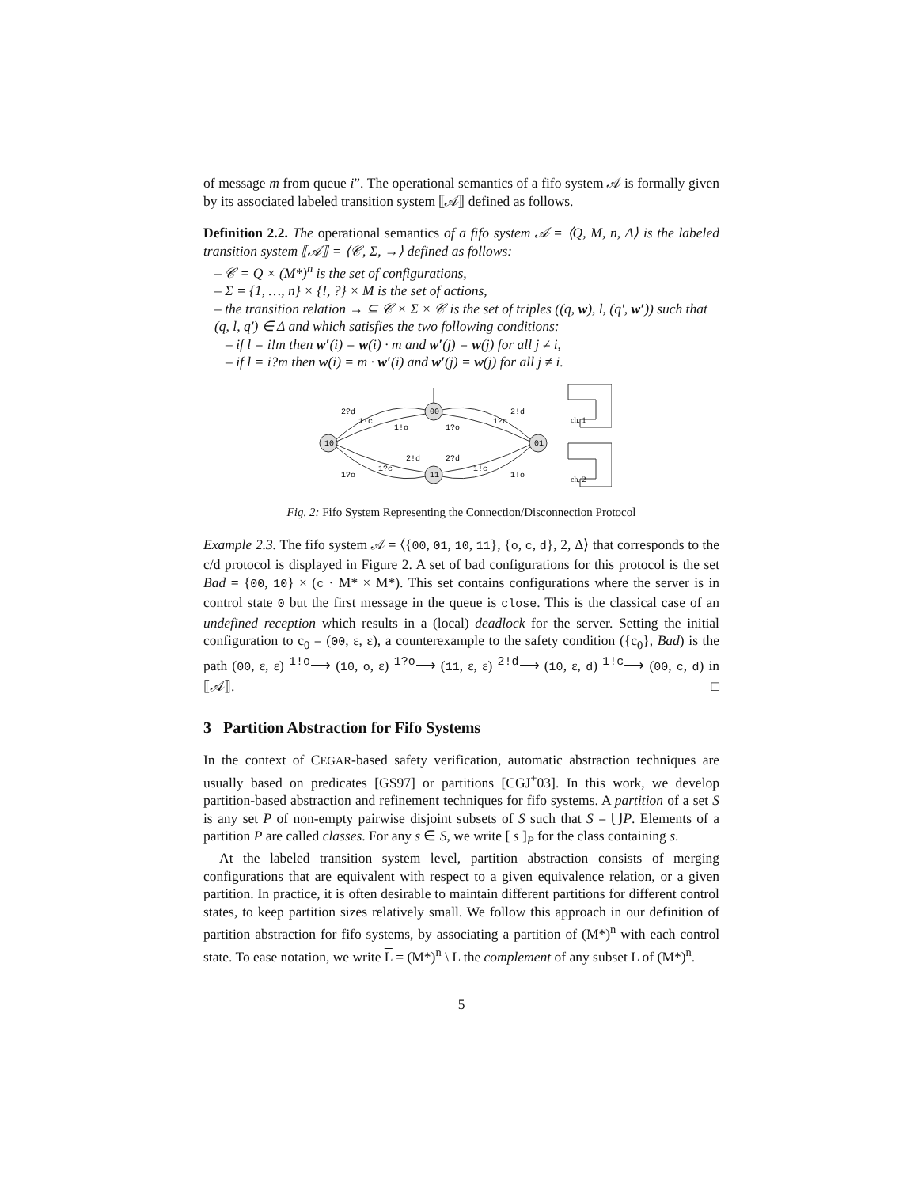of message m from queue i”. The operational semantics of a fifo system 𝒜 is formally given by its associated labeled transition system ⟦𝒜⟧ defined as follows.
Definition 2.2. The operational semantics of a fifo system 𝒜 = ⟨Q, M, n, Δ⟩ is the labeled transition system ⟦𝒜⟧ = ⟨𝒞, Σ, →⟩ defined as follows:
– 𝒞 = Q × (M*)<sup>n</sup> is the set of configurations,
– Σ = {1, …, n} × {!, ?} × M is the set of actions,
– the transition relation → ⊆ 𝒞 × Σ × 𝒞 is the set of triples ((q, w), l, (q′, w′)) such that (q, l, q′) ∈ Δ and which satisfies the two following conditions:
– if l = i!m then w′(i) = w(i) · m and w′(j) = w(j) for all j ≠ i,
– if l = i?m then w(i) = m · w′(i) and w′(j) = w(j) for all j ≠ i.
00
10
01
11
2?d
1!c
1!o
1?o
1?c
2!d
2!d
2?d
1?c
1!c
1?o
1!o
ch. 1
ch. 2
Fig. 2: Fifo System Representing the Connection/Disconnection Protocol
Example 2.3. The fifo system 𝒜 = ⟨{00, 01, 10, 11}, {o, c, d}, 2, Δ⟩ that corresponds to the c/d protocol is displayed in Figure 2. A set of bad configurations for this protocol is the set Bad = {00, 10} × (c · M* × M*). This set contains configurations where the server is in control state 0 but the first message in the queue is close. This is the classical case of an undefined reception which results in a (local) deadlock for the server. Setting the initial configuration to c<sub>0</sub> = (00, ε, ε), a counterexample to the safety condition ({c<sub>0</sub>}, Bad) is the path (00, ε, ε) <sup>1!o</sup>⟶ (10, o, ε) <sup>1?o</sup>⟶ (11, ε, ε) <sup>2!d</sup>⟶ (10, ε, d) <sup>1!c</sup>⟶ (00, c, d) in ⟦𝒜⟧. □
3 Partition Abstraction for Fifo Systems
In the context of CEGAR-based safety verification, automatic abstraction techniques are usually based on predicates [GS97] or partitions [CGJ<sup>+</sup>03]. In this work, we develop partition-based abstraction and refinement techniques for fifo systems. A partition of a set S is any set P of non-empty pairwise disjoint subsets of S such that S = ⋃P. Elements of a partition P are called classes. For any s ∈ S, we write [ s ]<sub>P</sub> for the class containing s.
At the labeled transition system level, partition abstraction consists of merging configurations that are equivalent with respect to a given equivalence relation, or a given partition. In practice, it is often desirable to maintain different partitions for different control states, to keep partition sizes relatively small. We follow this approach in our definition of partition abstraction for fifo systems, by associating a partition of (M*)<sup>n</sup> with each control state. To ease notation, we write L = (M*)<sup>n</sup> \ L the complement of any subset L of (M*)<sup>n</sup>.
5